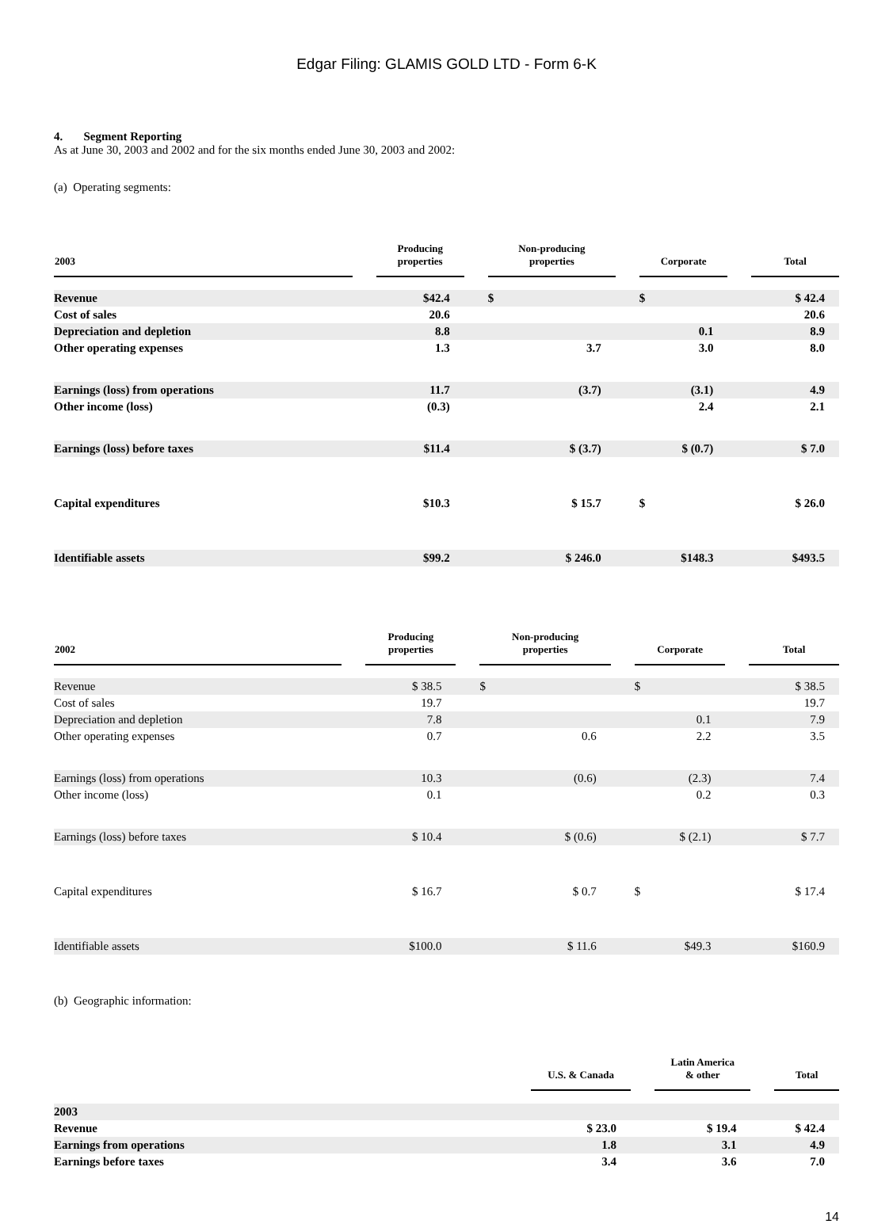Edgar Filing: GLAMIS GOLD LTD - Form 6-K
4. Segment Reporting
As at June 30, 2003 and 2002 and for the six months ended June 30, 2003 and 2002:
(a) Operating segments:
| 2003 | | Producing properties | | Non-producing properties | | Corporate | | Total |
| --- | --- | --- | --- | --- | --- | --- | --- | --- |
| Revenue | | $42.4 | | $ | | $ | | $ 42.4 |
| Cost of sales | | 20.6 | | | | | | 20.6 |
| Depreciation and depletion | | 8.8 | | | | 0.1 | | 8.9 |
| Other operating expenses | | 1.3 | | 3.7 | | 3.0 | | 8.0 |
| Earnings (loss) from operations | | 11.7 | | (3.7) | | (3.1) | | 4.9 |
| Other income (loss) | | (0.3) | | | | 2.4 | | 2.1 |
| Earnings (loss) before taxes | | $11.4 | | $ (3.7) | | $ (0.7) | | $ 7.0 |
| Capital expenditures | | $10.3 | | $ 15.7 | | $ | | $ 26.0 |
| Identifiable assets | | $99.2 | | $ 246.0 | | $148.3 | | $493.5 |
| 2002 | | Producing properties | | Non-producing properties | | Corporate | | Total |
| --- | --- | --- | --- | --- | --- | --- | --- | --- |
| Revenue | | $ 38.5 | | $ | | $ | | $ 38.5 |
| Cost of sales | | 19.7 | | | | | | 19.7 |
| Depreciation and depletion | | 7.8 | | | | 0.1 | | 7.9 |
| Other operating expenses | | 0.7 | | 0.6 | | 2.2 | | 3.5 |
| Earnings (loss) from operations | | 10.3 | | (0.6) | | (2.3) | | 7.4 |
| Other income (loss) | | 0.1 | | | | 0.2 | | 0.3 |
| Earnings (loss) before taxes | | $ 10.4 | | $ (0.6) | | $ (2.1) | | $ 7.7 |
| Capital expenditures | | $ 16.7 | | $ 0.7 | | $ | | $ 17.4 |
| Identifiable assets | | $100.0 | | $ 11.6 | | $49.3 | | $160.9 |
(b) Geographic information:
| | U.S. & Canada | | Latin America & other | | Total |
| --- | --- | --- | --- | --- | --- |
| 2003 | | | | | |
| Revenue | $ 23.0 | | $ 19.4 | | $ 42.4 |
| Earnings from operations | 1.8 | | 3.1 | | 4.9 |
| Earnings before taxes | 3.4 | | 3.6 | | 7.0 |
14